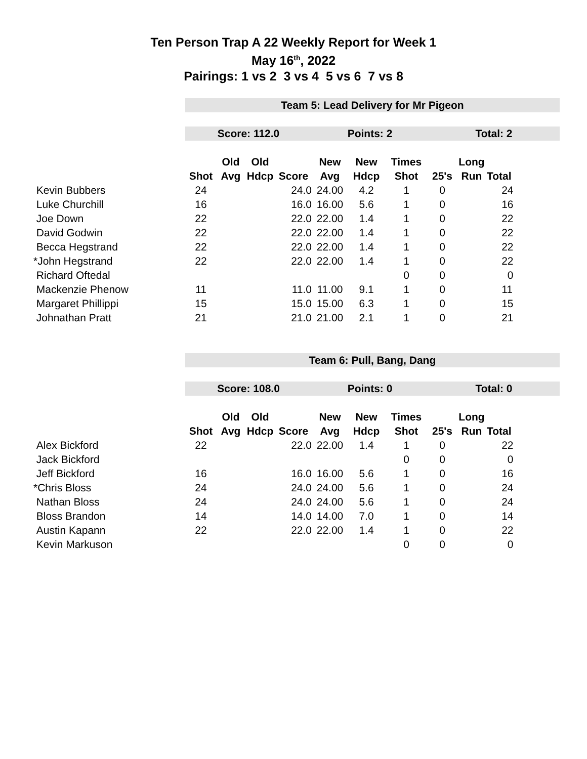Ten Person Trap A 22 Weekly Report for Week 1
May 16<sup>th</sup>, 2022
Pairings: 1 vs 2 3 vs 4 5 vs 6 7 vs 8
| | Team 5: Lead Delivery for Mr Pigeon | | | | | | | | | |
| | Score: 112.0 | | | | Points: 2 | | | Total: 2 | | |
| | | Old | Old | | New | New | Times | | Long | |
| | Shot | Avg | Hdcp | Score | Avg | Hdcp | Shot | 25's | Run | Total |
| Kevin Bubbers | 24 | | | 24.0 | 24.00 | 4.2 | 1 | 0 | | 24 |
| Luke Churchill | 16 | | | 16.0 | 16.00 | 5.6 | 1 | 0 | | 16 |
| Joe Down | 22 | | | 22.0 | 22.00 | 1.4 | 1 | 0 | | 22 |
| David Godwin | 22 | | | 22.0 | 22.00 | 1.4 | 1 | 0 | | 22 |
| Becca Hegstrand | 22 | | | 22.0 | 22.00 | 1.4 | 1 | 0 | | 22 |
| *John Hegstrand | 22 | | | 22.0 | 22.00 | 1.4 | 1 | 0 | | 22 |
| Richard Oftedal | | | | | | | 0 | 0 | | 0 |
| Mackenzie Phenow | 11 | | | 11.0 | 11.00 | 9.1 | 1 | 0 | | 11 |
| Margaret Phillippi | 15 | | | 15.0 | 15.00 | 6.3 | 1 | 0 | | 15 |
| Johnathan Pratt | 21 | | | 21.0 | 21.00 | 2.1 | 1 | 0 | | 21 |
| | Team 6: Pull, Bang, Dang | | | | | | | | | |
| | Score: 108.0 | | | | Points: 0 | | | Total: 0 | | |
| | | Old | Old | | New | New | Times | | Long | |
| | Shot | Avg | Hdcp | Score | Avg | Hdcp | Shot | 25's | Run | Total |
| Alex Bickford | 22 | | | 22.0 | 22.00 | 1.4 | 1 | 0 | | 22 |
| Jack Bickford | | | | | | | 0 | 0 | | 0 |
| Jeff Bickford | 16 | | | 16.0 | 16.00 | 5.6 | 1 | 0 | | 16 |
| *Chris Bloss | 24 | | | 24.0 | 24.00 | 5.6 | 1 | 0 | | 24 |
| Nathan Bloss | 24 | | | 24.0 | 24.00 | 5.6 | 1 | 0 | | 24 |
| Bloss Brandon | 14 | | | 14.0 | 14.00 | 7.0 | 1 | 0 | | 14 |
| Austin Kapann | 22 | | | 22.0 | 22.00 | 1.4 | 1 | 0 | | 22 |
| Kevin Markuson | | | | | | | 0 | 0 | | 0 |